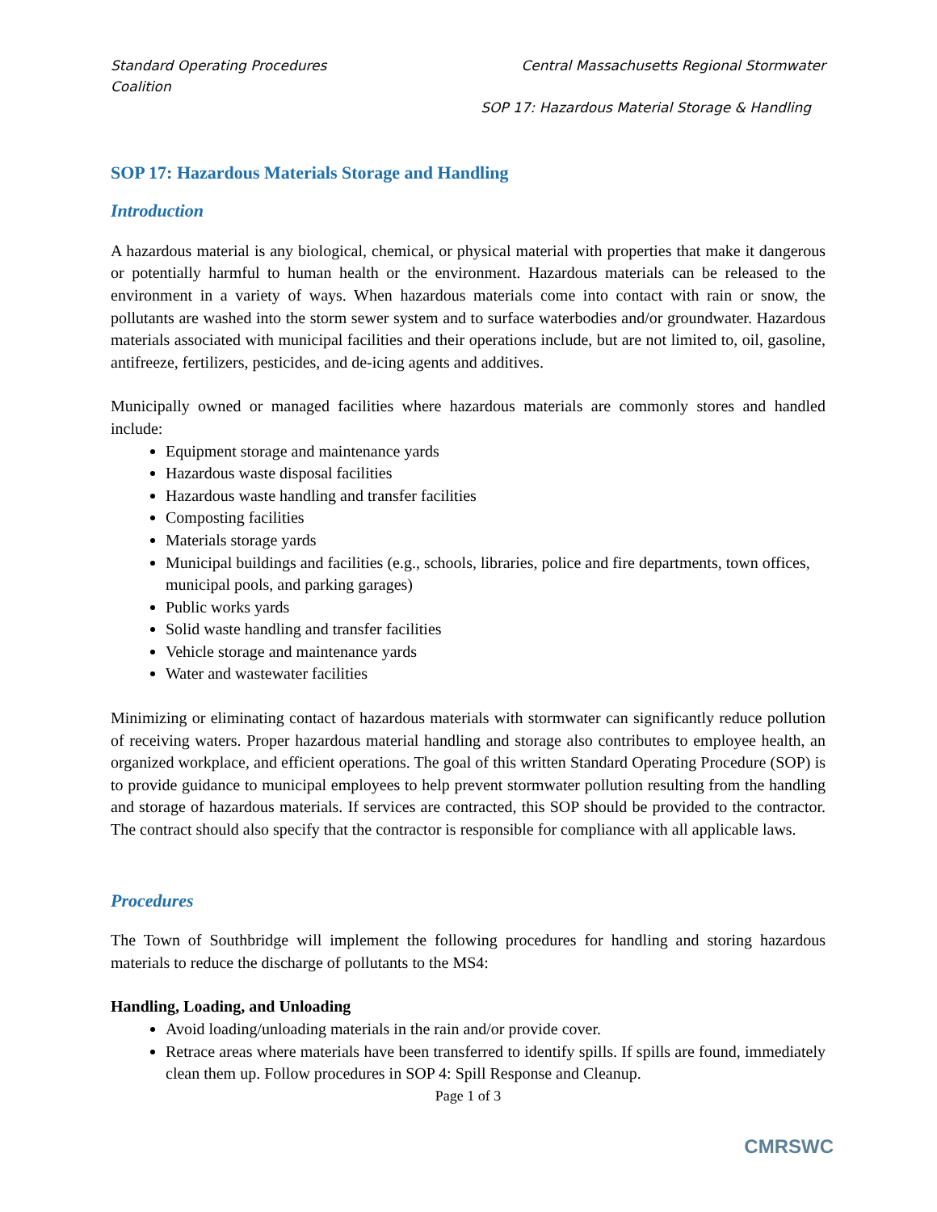Standard Operating Procedures
Coalition
Central Massachusetts Regional Stormwater
SOP 17: Hazardous Material Storage & Handling
SOP 17: Hazardous Materials Storage and Handling
Introduction
A hazardous material is any biological, chemical, or physical material with properties that make it dangerous or potentially harmful to human health or the environment. Hazardous materials can be released to the environment in a variety of ways. When hazardous materials come into contact with rain or snow, the pollutants are washed into the storm sewer system and to surface waterbodies and/or groundwater. Hazardous materials associated with municipal facilities and their operations include, but are not limited to, oil, gasoline, antifreeze, fertilizers, pesticides, and de-icing agents and additives.
Municipally owned or managed facilities where hazardous materials are commonly stores and handled include:
Equipment storage and maintenance yards
Hazardous waste disposal facilities
Hazardous waste handling and transfer facilities
Composting facilities
Materials storage yards
Municipal buildings and facilities (e.g., schools, libraries, police and fire departments, town offices, municipal pools, and parking garages)
Public works yards
Solid waste handling and transfer facilities
Vehicle storage and maintenance yards
Water and wastewater facilities
Minimizing or eliminating contact of hazardous materials with stormwater can significantly reduce pollution of receiving waters. Proper hazardous material handling and storage also contributes to employee health, an organized workplace, and efficient operations. The goal of this written Standard Operating Procedure (SOP) is to provide guidance to municipal employees to help prevent stormwater pollution resulting from the handling and storage of hazardous materials. If services are contracted, this SOP should be provided to the contractor. The contract should also specify that the contractor is responsible for compliance with all applicable laws.
Procedures
The Town of Southbridge will implement the following procedures for handling and storing hazardous materials to reduce the discharge of pollutants to the MS4:
Handling, Loading, and Unloading
Avoid loading/unloading materials in the rain and/or provide cover.
Retrace areas where materials have been transferred to identify spills. If spills are found, immediately clean them up. Follow procedures in SOP 4: Spill Response and Cleanup.
Page 1 of 3
CMRSWC